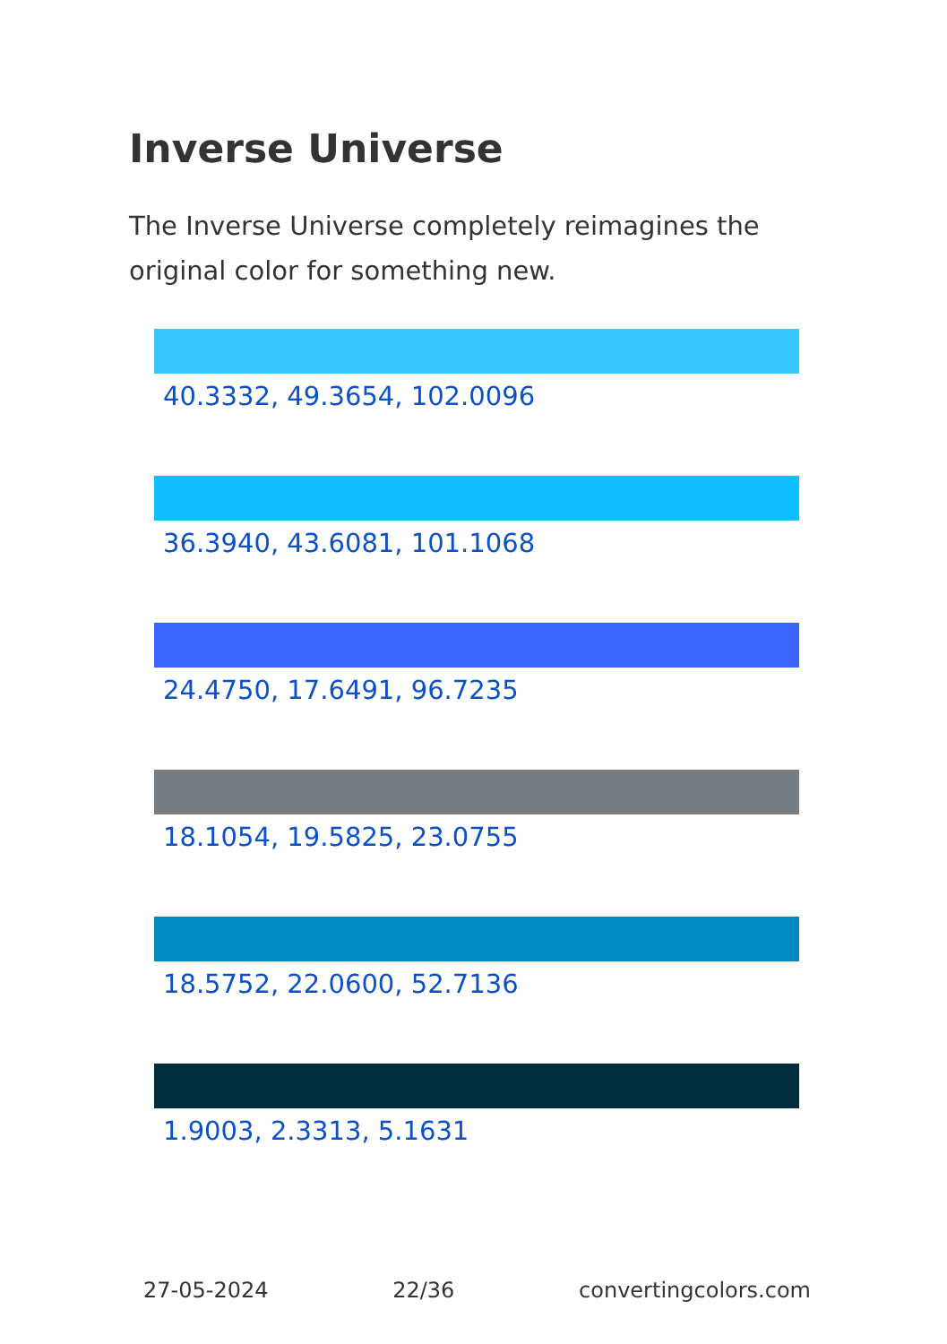Inverse Universe
The Inverse Universe completely reimagines the original color for something new.
40.3332, 49.3654, 102.0096
36.3940, 43.6081, 101.1068
24.4750, 17.6491, 96.7235
18.1054, 19.5825, 23.0755
18.5752, 22.0600, 52.7136
1.9003, 2.3313, 5.1631
27-05-2024 22/36 convertingcolors.com